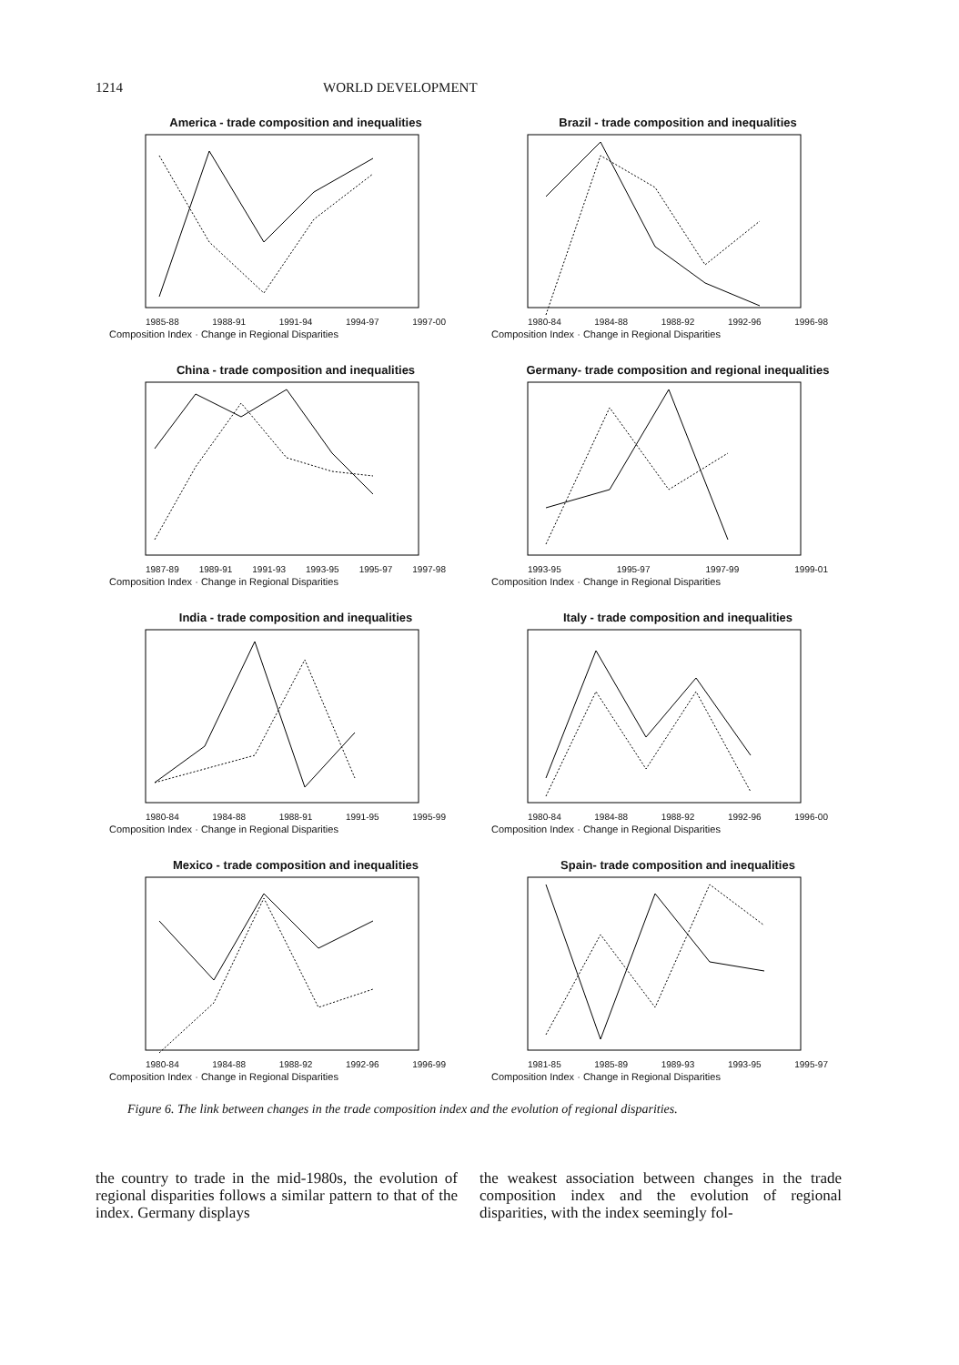1214 WORLD DEVELOPMENT
America - trade composition and inequalities
1985-88 1988-91 1991-94 1994-97 1997-00
Composition Index · Change in Regional Disparities
Brazil - trade composition and inequalities
1980-84 1984-88 1988-92 1992-96 1996-98
Composition Index · Change in Regional Disparities
China - trade composition and inequalities
1987-89 1989-91 1991-93 1993-95 1995-97 1997-98
Composition Index · Change in Regional Disparities
Germany- trade composition and regional inequalities
1993-95 1995-97 1997-99 1999-01
Composition Index · Change in Regional Disparities
India - trade composition and inequalities
1980-84 1984-88 1988-91 1991-95 1995-99
Composition Index · Change in Regional Disparities
Italy - trade composition and inequalities
1980-84 1984-88 1988-92 1992-96 1996-00
Composition Index · Change in Regional Disparities
Mexico - trade composition and inequalities
1980-84 1984-88 1988-92 1992-96 1996-99
Composition Index · Change in Regional Disparities
Spain- trade composition and inequalities
1981-85 1985-89 1989-93 1993-95 1995-97
Composition Index · Change in Regional Disparities
Figure 6. The link between changes in the trade composition index and the evolution of regional disparities.
the country to trade in the mid-1980s, the evolution of regional disparities follows a similar pattern to that of the index. Germany displays
the weakest association between changes in the trade composition index and the evolution of regional disparities, with the index seemingly fol-